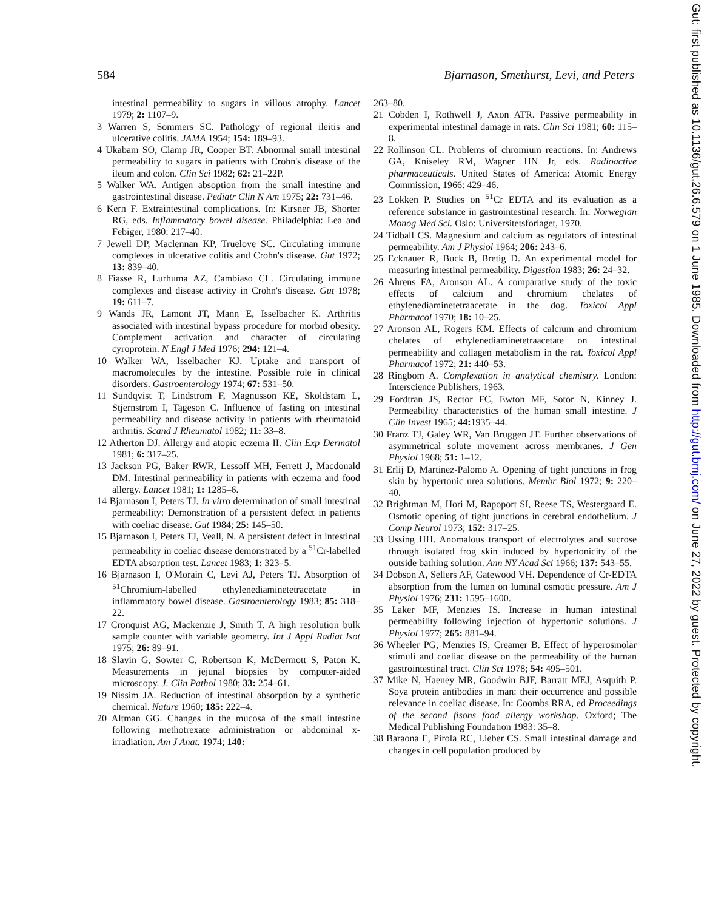584 Bjarnason, Smethurst, Levi, and Peters
intestinal permeability to sugars in villous atrophy. Lancet 1979; 2: 1107–9.
3 Warren S, Sommers SC. Pathology of regional ileitis and ulcerative colitis. JAMA 1954; 154: 189–93.
4 Ukabam SO, Clamp JR, Cooper BT. Abnormal small intestinal permeability to sugars in patients with Crohn's disease of the ileum and colon. Clin Sci 1982; 62: 21–22P.
5 Walker WA. Antigen absoption from the small intestine and gastrointestinal disease. Pediatr Clin N Am 1975; 22: 731–46.
6 Kern F. Extraintestinal complications. In: Kirsner JB, Shorter RG, eds. Inflammatory bowel disease. Philadelphia: Lea and Febiger, 1980: 217–40.
7 Jewell DP, Maclennan KP, Truelove SC. Circulating immune complexes in ulcerative colitis and Crohn's disease. Gut 1972; 13: 839–40.
8 Fiasse R, Lurhuma AZ, Cambiaso CL. Circulating immune complexes and disease activity in Crohn's disease. Gut 1978; 19: 611–7.
9 Wands JR, Lamont JT, Mann E, Isselbacher K. Arthritis associated with intestinal bypass procedure for morbid obesity. Complement activation and character of circulating cyroprotein. N Engl J Med 1976; 294: 121–4.
10 Walker WA, Isselbacher KJ. Uptake and transport of macromolecules by the intestine. Possible role in clinical disorders. Gastroenterology 1974; 67: 531–50.
11 Sundqvist T, Lindstrom F, Magnusson KE, Skoldstam L, Stjernstrom I, Tageson C. Influence of fasting on intestinal permeability and disease activity in patients with rheumatoid arthritis. Scand J Rheumatol 1982; 11: 33–8.
12 Atherton DJ. Allergy and atopic eczema II. Clin Exp Dermatol 1981; 6: 317–25.
13 Jackson PG, Baker RWR, Lessoff MH, Ferrett J, Macdonald DM. Intestinal permeability in patients with eczema and food allergy. Lancet 1981; 1: 1285–6.
14 Bjarnason I, Peters TJ. In vitro determination of small intestinal permeability: Demonstration of a persistent defect in patients with coeliac disease. Gut 1984; 25: 145–50.
15 Bjarnason I, Peters TJ, Veall, N. A persistent defect in intestinal permeability in coeliac disease demonstrated by a <sup>51</sup>Cr-labelled EDTA absorption test. Lancet 1983; 1: 323–5.
16 Bjarnason I, O'Morain C, Levi AJ, Peters TJ. Absorption of <sup>51</sup>Chromium-labelled ethylenediaminetetracetate in inflammatory bowel disease. Gastroenterology 1983; 85: 318–22.
17 Cronquist AG, Mackenzie J, Smith T. A high resolution bulk sample counter with variable geometry. Int J Appl Radiat Isot 1975; 26: 89–91.
18 Slavin G, Sowter C, Robertson K, McDermott S, Paton K. Measurements in jejunal biopsies by computer-aided microscopy. J. Clin Pathol 1980; 33: 254–61.
19 Nissim JA. Reduction of intestinal absorption by a synthetic chemical. Nature 1960; 185: 222–4.
20 Altman GG. Changes in the mucosa of the small intestine following methotrexate administration or abdominal x-irradiation. Am J Anat. 1974; 140:
263–80.
21 Cobden I, Rothwell J, Axon ATR. Passive permeability in experimental intestinal damage in rats. Clin Sci 1981; 60: 115–8.
22 Rollinson CL. Problems of chromium reactions. In: Andrews GA, Kniseley RM, Wagner HN Jr, eds. Radioactive pharmaceuticals. United States of America: Atomic Energy Commission, 1966: 429–46.
23 Lokken P. Studies on <sup>51</sup>Cr EDTA and its evaluation as a reference substance in gastrointestinal research. In: Norwegian Monog Med Sci. Oslo: Universitetsforlaget, 1970.
24 Tidball CS. Magnesium and calcium as regulators of intestinal permeability. Am J Physiol 1964; 206: 243–6.
25 Ecknauer R, Buck B, Bretig D. An experimental model for measuring intestinal permeability. Digestion 1983; 26: 24–32.
26 Ahrens FA, Aronson AL. A comparative study of the toxic effects of calcium and chromium chelates of ethylenediaminetetraacetate in the dog. Toxicol Appl Pharmacol 1970; 18: 10–25.
27 Aronson AL, Rogers KM. Effects of calcium and chromium chelates of ethylenediaminetetraacetate on intestinal permeability and collagen metabolism in the rat. Toxicol Appl Pharmacol 1972; 21: 440–53.
28 Ringbom A. Complexation in analytical chemistry. London: Interscience Publishers, 1963.
29 Fordtran JS, Rector FC, Ewton MF, Sotor N, Kinney J. Permeability characteristics of the human small intestine. J Clin Invest 1965; 44: 1935–44.
30 Franz TJ, Galey WR, Van Bruggen JT. Further observations of asymmetrical solute movement across membranes. J Gen Physiol 1968; 51: 1–12.
31 Erlij D, Martinez-Palomo A. Opening of tight junctions in frog skin by hypertonic urea solutions. Membr Biol 1972; 9: 220–40.
32 Brightman M, Hori M, Rapoport SI, Reese TS, Westergaard E. Osmotic opening of tight junctions in cerebral endothelium. J Comp Neurol 1973; 152: 317–25.
33 Ussing HH. Anomalous transport of electrolytes and sucrose through isolated frog skin induced by hypertonicity of the outside bathing solution. Ann NY Acad Sci 1966; 137: 543–55.
34 Dobson A, Sellers AF, Gatewood VH. Dependence of Cr-EDTA absorption from the lumen on luminal osmotic pressure. Am J Physiol 1976; 231: 1595–1600.
35 Laker MF, Menzies IS. Increase in human intestinal permeability following injection of hypertonic solutions. J Physiol 1977; 265: 881–94.
36 Wheeler PG, Menzies IS, Creamer B. Effect of hyperosmolar stimuli and coeliac disease on the permeability of the human gastrointestinal tract. Clin Sci 1978; 54: 495–501.
37 Mike N, Haeney MR, Goodwin BJF, Barratt MEJ, Asquith P. Soya protein antibodies in man: their occurrence and possible relevance in coeliac disease. In: Coombs RRA, ed Proceedings of the second fisons food allergy workshop. Oxford; The Medical Publishing Foundation 1983: 35–8.
38 Baraona E, Pirola RC, Lieber CS. Small intestinal damage and changes in cell population produced by
Gut: first published as 10.1136/gut.26.6.579 on 1 June 1985. Downloaded from http://gut.bmj.com/ on June 27, 2022 by guest. Protected by copyright.